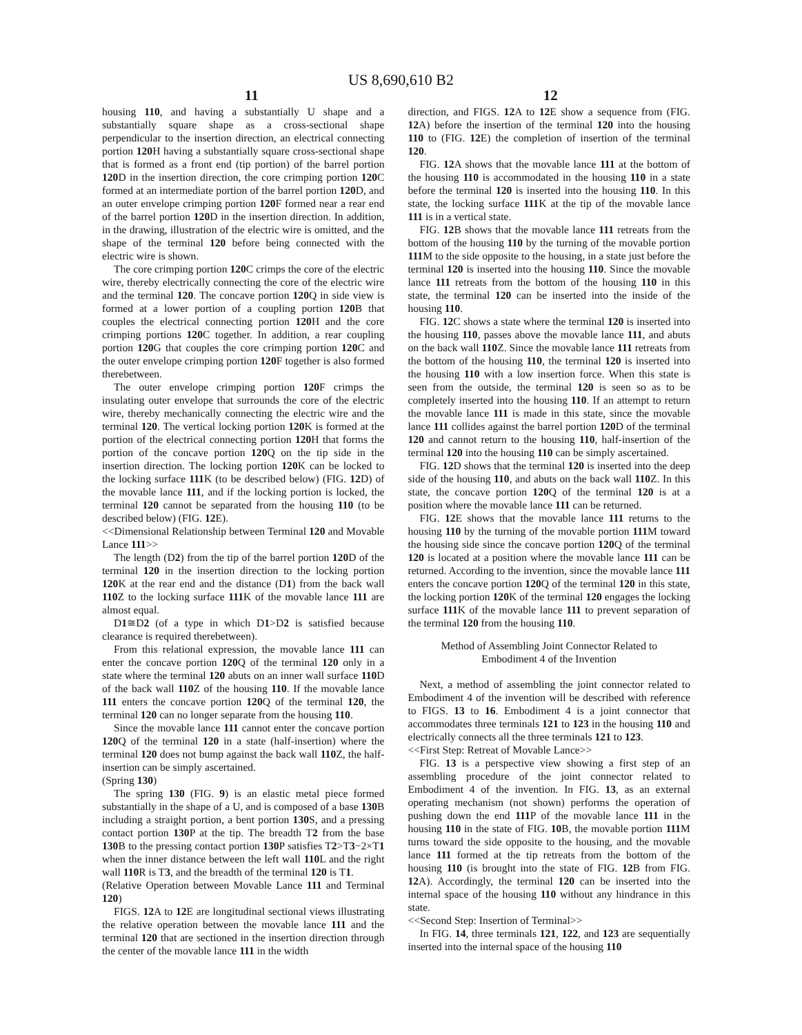US 8,690,610 B2
11 12
housing 110, and having a substantially U shape and a substantially square shape as a cross-sectional shape perpendicular to the insertion direction, an electrical connecting portion 120 H having a substantially square cross-sectional shape that is formed as a front end (tip portion) of the barrel portion 120 D in the insertion direction, the core crimping portion 120 C formed at an intermediate portion of the barrel portion 120 D, and an outer envelope crimping portion 120 F formed near a rear end of the barrel portion 120 D in the insertion direction. In addition, in the drawing, illustration of the electric wire is omitted, and the shape of the terminal 120 before being connected with the electric wire is shown.
The core crimping portion 120 C crimps the core of the electric wire, thereby electrically connecting the core of the electric wire and the terminal 120. The concave portion 120 Q in side view is formed at a lower portion of a coupling portion 120 B that couples the electrical connecting portion 120 H and the core crimping portions 120 C together. In addition, a rear coupling portion 120 G that couples the core crimping portion 120 C and the outer envelope crimping portion 120 F together is also formed therebetween.
The outer envelope crimping portion 120 F crimps the insulating outer envelope that surrounds the core of the electric wire, thereby mechanically connecting the electric wire and the terminal 120. The vertical locking portion 120 K is formed at the portion of the electrical connecting portion 120 H that forms the portion of the concave portion 120 Q on the tip side in the insertion direction. The locking portion 120 K can be locked to the locking surface 111 K (to be described below) (FIG. 12 D) of the movable lance 111, and if the locking portion is locked, the terminal 120 cannot be separated from the housing 110 (to be described below) (FIG. 12 E).
<<Dimensional Relationship between Terminal 120 and Movable Lance 111>>
The length (D2) from the tip of the barrel portion 120 D of the terminal 120 in the insertion direction to the locking portion 120 K at the rear end and the distance (D1) from the back wall 110 Z to the locking surface 111 K of the movable lance 111 are almost equal.
D1≅D2 (of a type in which D1>D2 is satisfied because clearance is required therebetween).
From this relational expression, the movable lance 111 can enter the concave portion 120 Q of the terminal 120 only in a state where the terminal 120 abuts on an inner wall surface 110 D of the back wall 110 Z of the housing 110. If the movable lance 111 enters the concave portion 120 Q of the terminal 120, the terminal 120 can no longer separate from the housing 110.
Since the movable lance 111 cannot enter the concave portion 120 Q of the terminal 120 in a state (half-insertion) where the terminal 120 does not bump against the back wall 110 Z, the half-insertion can be simply ascertained.
(Spring 130)
The spring 130 (FIG. 9) is an elastic metal piece formed substantially in the shape of a U, and is composed of a base 130 B including a straight portion, a bent portion 130 S, and a pressing contact portion 130 P at the tip. The breadth T2 from the base 130 B to the pressing contact portion 130 P satisfies T2>T3−2×T1 when the inner distance between the left wall 110 L and the right wall 110 R is T3, and the breadth of the terminal 120 is T1.
(Relative Operation between Movable Lance 111 and Terminal 120)
FIGS. 12 A to 12 E are longitudinal sectional views illustrating the relative operation between the movable lance 111 and the terminal 120 that are sectioned in the insertion direction through the center of the movable lance 111 in the width
direction, and FIGS. 12 A to 12 E show a sequence from (FIG. 12 A) before the insertion of the terminal 120 into the housing 110 to (FIG. 12 E) the completion of insertion of the terminal 120.
FIG. 12 A shows that the movable lance 111 at the bottom of the housing 110 is accommodated in the housing 110 in a state before the terminal 120 is inserted into the housing 110. In this state, the locking surface 111 K at the tip of the movable lance 111 is in a vertical state.
FIG. 12 B shows that the movable lance 111 retreats from the bottom of the housing 110 by the turning of the movable portion 111 M to the side opposite to the housing, in a state just before the terminal 120 is inserted into the housing 110. Since the movable lance 111 retreats from the bottom of the housing 110 in this state, the terminal 120 can be inserted into the inside of the housing 110.
FIG. 12 C shows a state where the terminal 120 is inserted into the housing 110, passes above the movable lance 111, and abuts on the back wall 110 Z. Since the movable lance 111 retreats from the bottom of the housing 110, the terminal 120 is inserted into the housing 110 with a low insertion force. When this state is seen from the outside, the terminal 120 is seen so as to be completely inserted into the housing 110. If an attempt to return the movable lance 111 is made in this state, since the movable lance 111 collides against the barrel portion 120 D of the terminal 120 and cannot return to the housing 110, half-insertion of the terminal 120 into the housing 110 can be simply ascertained.
FIG. 12 D shows that the terminal 120 is inserted into the deep side of the housing 110, and abuts on the back wall 110 Z. In this state, the concave portion 120 Q of the terminal 120 is at a position where the movable lance 111 can be returned.
FIG. 12 E shows that the movable lance 111 returns to the housing 110 by the turning of the movable portion 111 M toward the housing side since the concave portion 120 Q of the terminal 120 is located at a position where the movable lance 111 can be returned. According to the invention, since the movable lance 111 enters the concave portion 120 Q of the terminal 120 in this state, the locking portion 120 K of the terminal 120 engages the locking surface 111 K of the movable lance 111 to prevent separation of the terminal 120 from the housing 110.
Method of Assembling Joint Connector Related to
Embodiment 4 of the Invention
Next, a method of assembling the joint connector related to Embodiment 4 of the invention will be described with reference to FIGS. 13 to 16. Embodiment 4 is a joint connector that accommodates three terminals 121 to 123 in the housing 110 and electrically connects all the three terminals 121 to 123.
<<First Step: Retreat of Movable Lance>>
FIG. 13 is a perspective view showing a first step of an assembling procedure of the joint connector related to Embodiment 4 of the invention. In FIG. 13, as an external operating mechanism (not shown) performs the operation of pushing down the end 111 P of the movable lance 111 in the housing 110 in the state of FIG. 10 B, the movable portion 111 M turns toward the side opposite to the housing, and the movable lance 111 formed at the tip retreats from the bottom of the housing 110 (is brought into the state of FIG. 12 B from FIG. 12 A). Accordingly, the terminal 120 can be inserted into the internal space of the housing 110 without any hindrance in this state.
<<Second Step: Insertion of Terminal>>
In FIG. 14, three terminals 121, 122, and 123 are sequentially inserted into the internal space of the housing 110